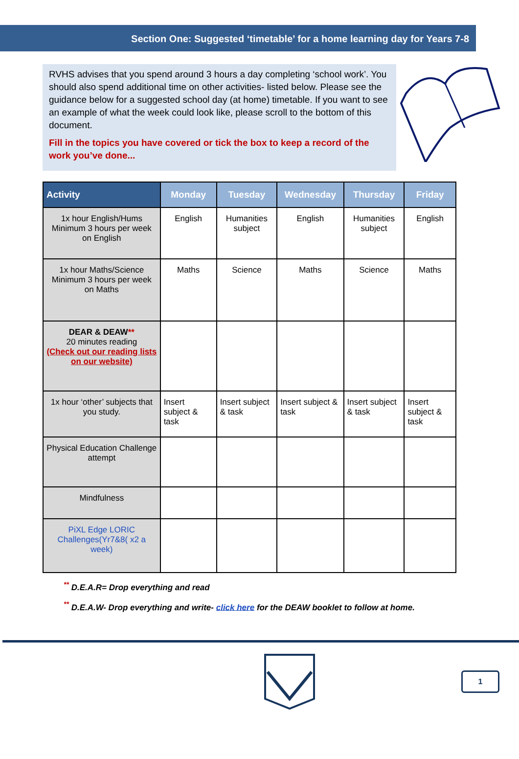Section One: Suggested ‘timetable’ for a home learning day for Years 7-8
RVHS advises that you spend around 3 hours a day completing ‘school work’. You should also spend additional time on other activities- listed below. Please see the guidance below for a suggested school day (at home) timetable. If you want to see an example of what the week could look like, please scroll to the bottom of this document.
Fill in the topics you have covered or tick the box to keep a record of the work you’ve done...
| Activity | Monday | Tuesday | Wednesday | Thursday | Friday |
| --- | --- | --- | --- | --- | --- |
| 1x hour English/Hums Minimum 3 hours per week on English | English | Humanities subject | English | Humanities subject | English |
| 1x hour Maths/Science Minimum 3 hours per week on Maths | Maths | Science | Maths | Science | Maths |
| DEAR & DEAW ** 20 minutes reading (Check out our reading lists on our website) | | | | | |
| 1x hour ‘other’ subjects that you study. | Insert subject & task | Insert subject & task | Insert subject & task | Insert subject & task | Insert subject & task |
| Physical Education Challenge attempt | | | | | |
| Mindfulness | | | | | |
| PiXL Edge LORIC Challenges(Yr7&8( x2 a week) | | | | | |
<sup>**</sup> D.E.A.R= Drop everything and read
<sup>**</sup> D.E.A.W- Drop everything and write- click here for the DEAW booklet to follow at home.
1